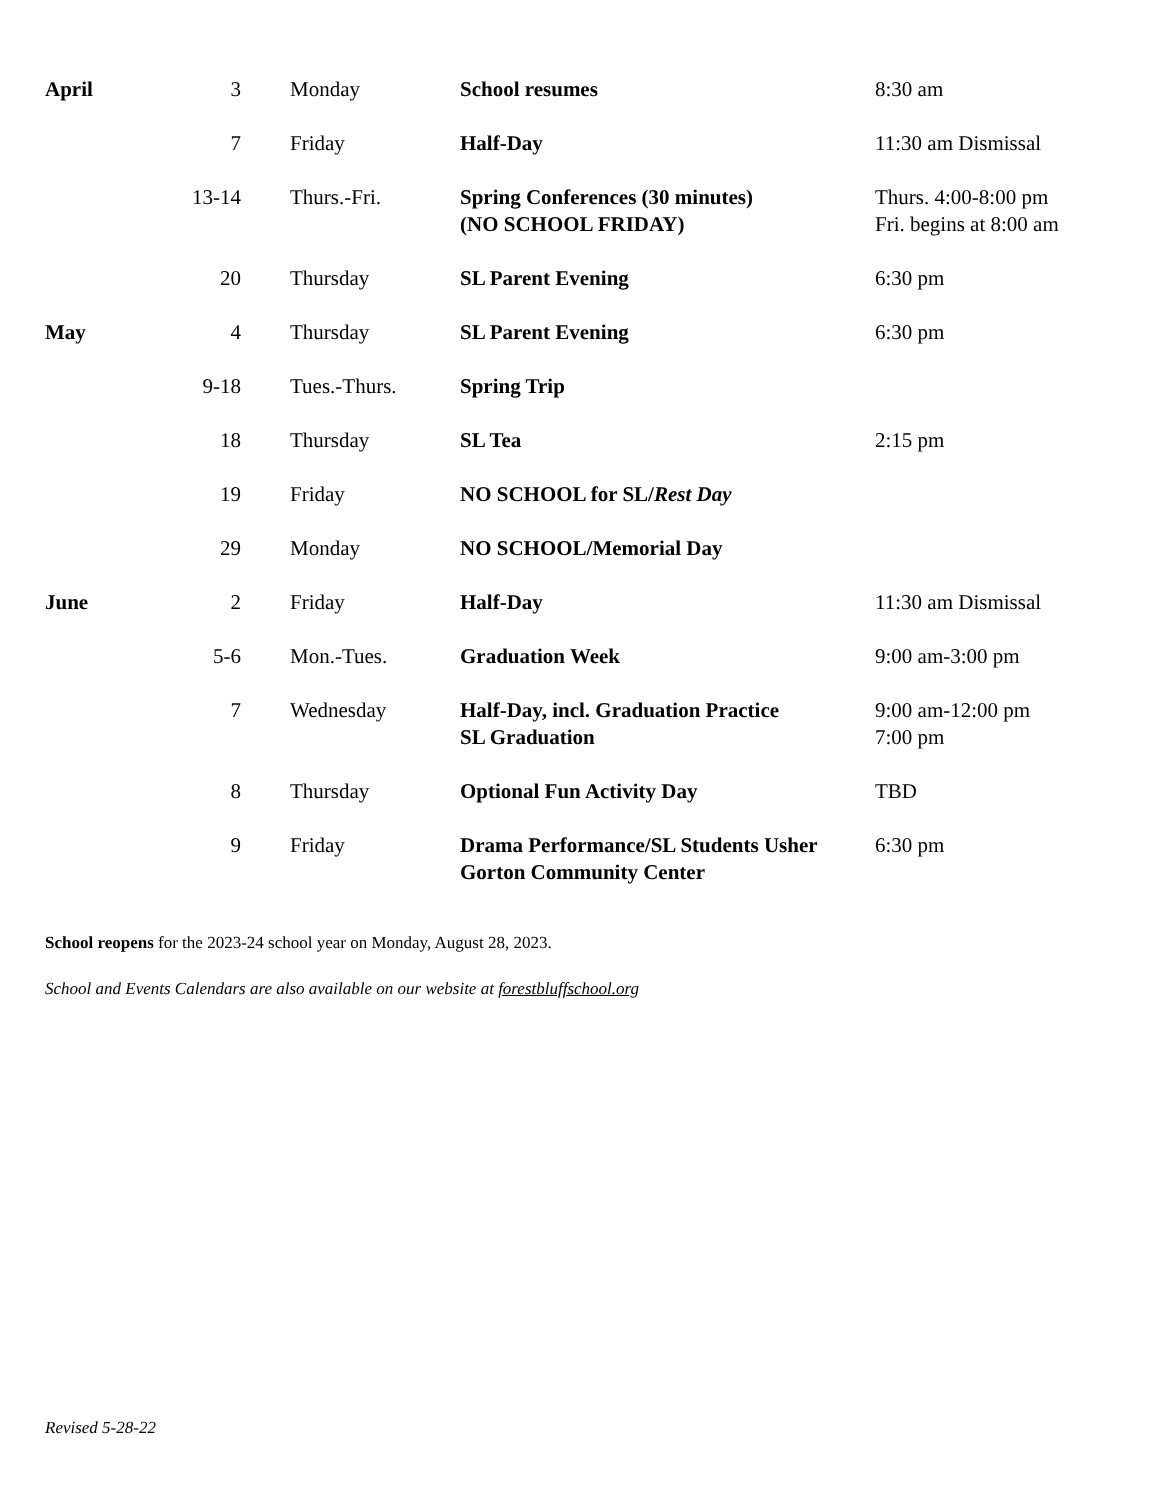| April | 3 | Monday | School resumes | 8:30 am |
| | 7 | Friday | Half-Day | 11:30 am Dismissal |
| | 13-14 | Thurs.-Fri. | Spring Conferences (30 minutes) (NO SCHOOL FRIDAY) | Thurs. 4:00-8:00 pm Fri. begins at 8:00 am |
| | 20 | Thursday | SL Parent Evening | 6:30 pm |
| May | 4 | Thursday | SL Parent Evening | 6:30 pm |
| | 9-18 | Tues.-Thurs. | Spring Trip | |
| | 18 | Thursday | SL Tea | 2:15 pm |
| | 19 | Friday | NO SCHOOL for SL/ Rest Day | |
| | 29 | Monday | NO SCHOOL/Memorial Day | |
| June | 2 | Friday | Half-Day | 11:30 am Dismissal |
| | 5-6 | Mon.-Tues. | Graduation Week | 9:00 am-3:00 pm |
| | 7 | Wednesday | Half-Day, incl. Graduation Practice SL Graduation | 9:00 am-12:00 pm 7:00 pm |
| | 8 | Thursday | Optional Fun Activity Day | TBD |
| | 9 | Friday | Drama Performance/SL Students Usher Gorton Community Center | 6:30 pm |
School reopens for the 2023-24 school year on Monday, August 28, 2023.
School and Events Calendars are also available on our website at forestbluffschool.org
Revised 5-28-22